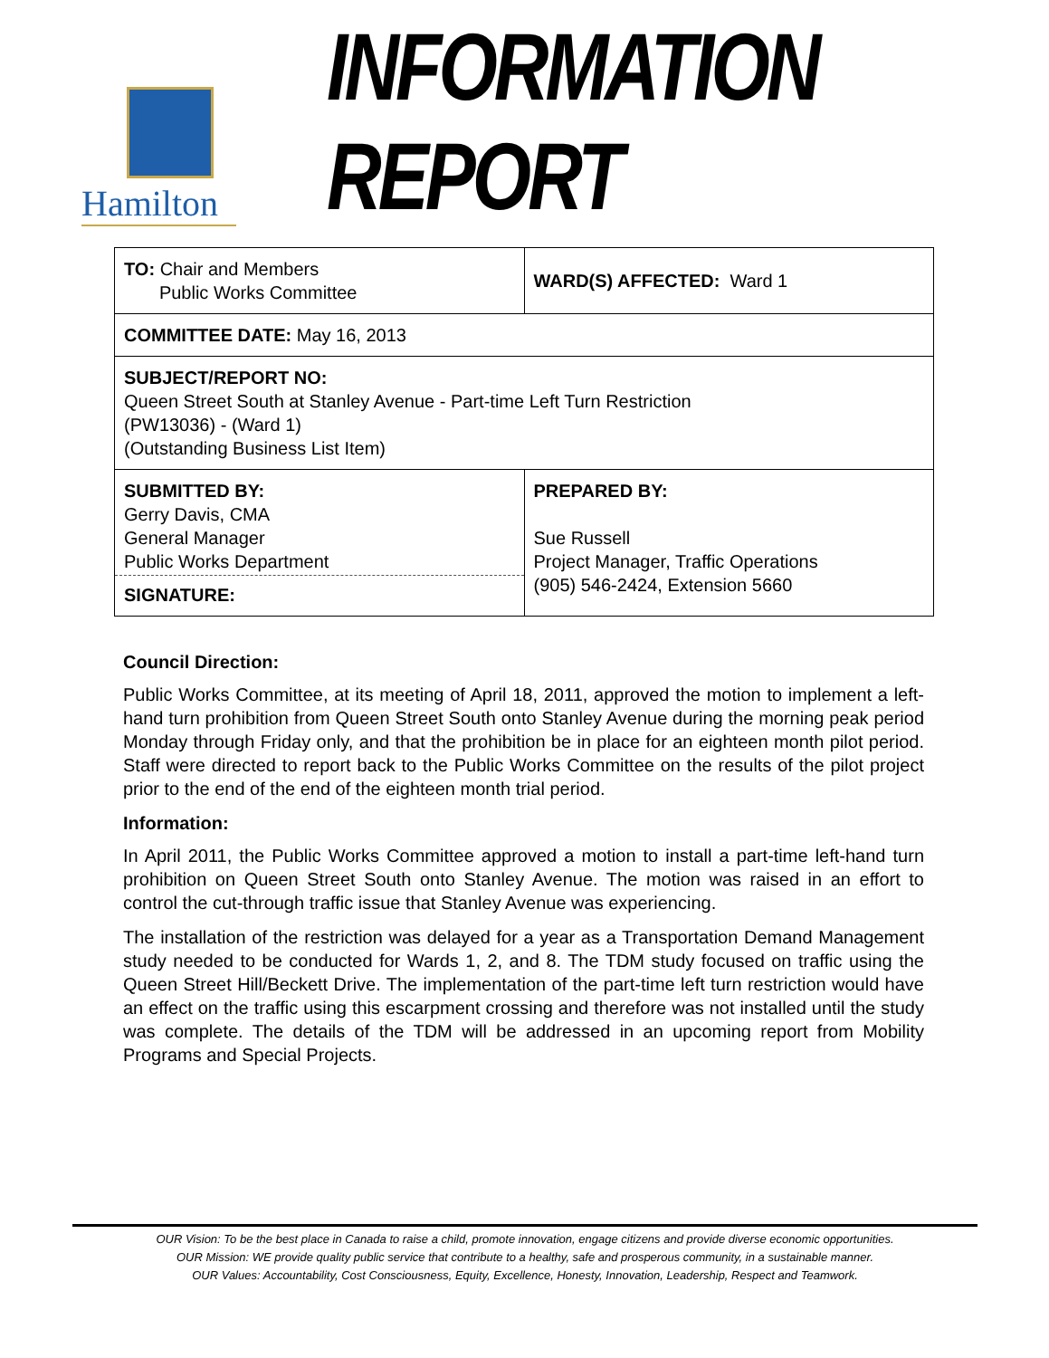Hamilton
INFORMATION REPORT
| TO: Chair and Members Public Works Committee | WARD(S) AFFECTED: Ward 1 |
| COMMITTEE DATE: May 16, 2013 | |
| SUBJECT/REPORT NO: Queen Street South at Stanley Avenue - Part-time Left Turn Restriction (PW13036) - (Ward 1) (Outstanding Business List Item) | |
| SUBMITTED BY: Gerry Davis, CMA General Manager Public Works Department SIGNATURE: | PREPARED BY: Sue Russell Project Manager, Traffic Operations (905) 546-2424, Extension 5660 |
Council Direction:
Public Works Committee, at its meeting of April 18, 2011, approved the motion to implement a left-hand turn prohibition from Queen Street South onto Stanley Avenue during the morning peak period Monday through Friday only, and that the prohibition be in place for an eighteen month pilot period. Staff were directed to report back to the Public Works Committee on the results of the pilot project prior to the end of the end of the eighteen month trial period.
Information:
In April 2011, the Public Works Committee approved a motion to install a part-time left-hand turn prohibition on Queen Street South onto Stanley Avenue. The motion was raised in an effort to control the cut-through traffic issue that Stanley Avenue was experiencing.
The installation of the restriction was delayed for a year as a Transportation Demand Management study needed to be conducted for Wards 1, 2, and 8. The TDM study focused on traffic using the Queen Street Hill/Beckett Drive. The implementation of the part-time left turn restriction would have an effect on the traffic using this escarpment crossing and therefore was not installed until the study was complete. The details of the TDM will be addressed in an upcoming report from Mobility Programs and Special Projects.
OUR Vision: To be the best place in Canada to raise a child, promote innovation, engage citizens and provide diverse economic opportunities.
OUR Mission: WE provide quality public service that contribute to a healthy, safe and prosperous community, in a sustainable manner.
OUR Values: Accountability, Cost Consciousness, Equity, Excellence, Honesty, Innovation, Leadership, Respect and Teamwork.